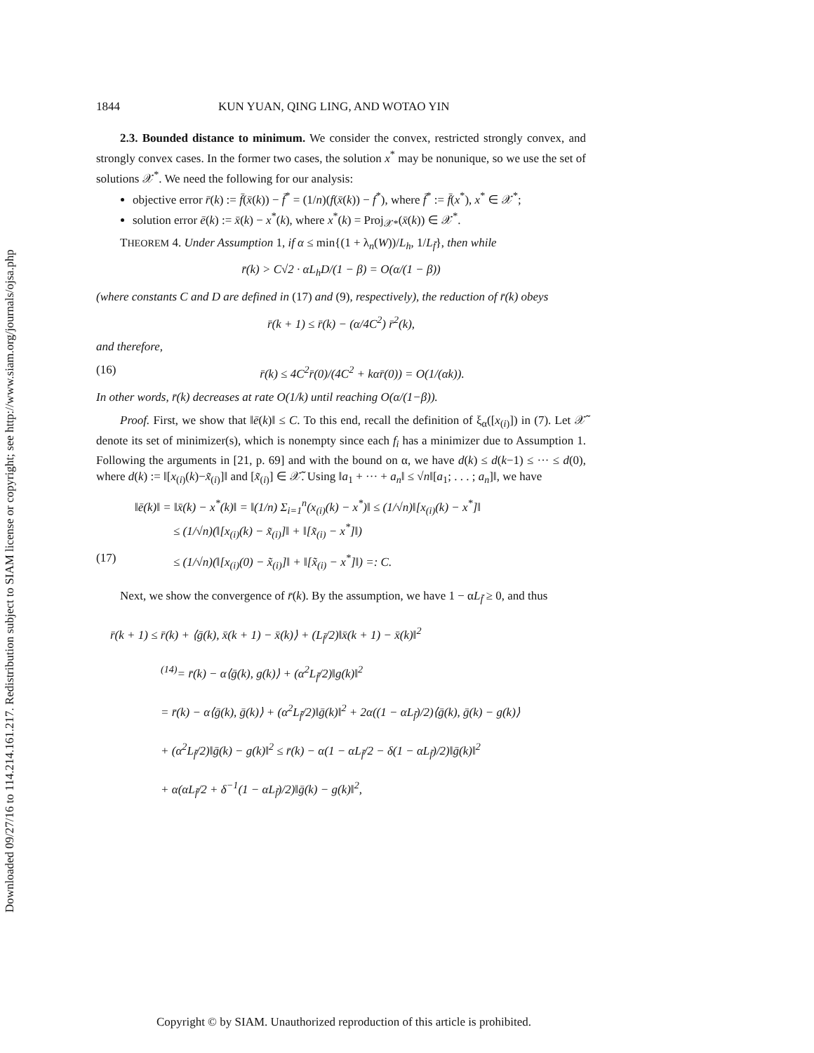Downloaded 09/27/16 to 114.214.161.217. Redistribution subject to SIAM license or copyright; see http://www.siam.org/journals/ojsa.php
1844 KUN YUAN, QING LING, AND WOTAO YIN
2.3. Bounded distance to minimum. We consider the convex, restricted strongly convex, and strongly convex cases. In the former two cases, the solution x<sup>*</sup> may be nonunique, so we use the set of solutions 𝒳<sup>*</sup>. We need the following for our analysis:
objective error r̄(k) := f̄(x̄(k)) − f̄<sup>*</sup> = (1/n)(f(x̄(k)) − f<sup>*</sup>), where f̄<sup>*</sup> := f̄(x<sup>*</sup>), x<sup>*</sup> ∈ 𝒳<sup>*</sup>;
solution error ē(k) := x̄(k) − x<sup>*</sup>(k), where x<sup>*</sup>(k) = Proj<sub>𝒳*</sub>(x̄(k)) ∈ 𝒳<sup>*</sup>.
THEOREM 4. Under Assumption 1, if α ≤ min{(1 + λ<sub>n</sub>(W))/L<sub>h</sub>, 1/L<sub>f̄</sub>}, then while
r̄(k) > C√2 · αL<sub>h</sub>D/(1 − β) = O(α/(1 − β))
(where constants C and D are defined in (17) and (9), respectively), the reduction of r̄(k) obeys
r̄(k + 1) ≤ r̄(k) − (α/4C<sup>2</sup>) r̄<sup>2</sup>(k),
and therefore,
(16) r̄(k) ≤ 4C<sup>2</sup>r̄(0)/(4C<sup>2</sup> + kαr̄(0)) = O(1/(αk)).
In other words, r̄(k) decreases at rate O(1/k) until reaching O(α/(1−β)).
Proof. First, we show that ‖ē(k)‖ ≤ C. To this end, recall the definition of ξ<sub>α</sub>([x<sub>(i)</sub>]) in (7). Let 𝒳̃ denote its set of minimizer(s), which is nonempty since each f<sub>i</sub> has a minimizer due to Assumption 1. Following the arguments in [21, p. 69] and with the bound on α, we have d(k) ≤ d(k−1) ≤ ··· ≤ d(0), where d(k) := ‖[x<sub>(i)</sub>(k)−x̃<sub>(i)</sub>]‖ and [x̃<sub>(i)</sub>] ∈ 𝒳̃. Using ‖a<sub>1</sub> + ··· + a<sub>n</sub>‖ ≤ √n‖[a<sub>1</sub>; . . . ; a<sub>n</sub>]‖, we have
‖ē(k)‖ = ‖x̄(k) − x<sup>*</sup>(k)‖ = ‖(1/n) Σ<sub>i=1</sub><sup>n</sup>(x<sub>(i)</sub>(k) − x<sup>*</sup>)‖ ≤ (1/√n)‖[x<sub>(i)</sub>(k) − x<sup>*</sup>]‖
≤ (1/√n)(‖[x<sub>(i)</sub>(k) − x̃<sub>(i)</sub>]‖ + ‖[x̃<sub>(i)</sub> − x<sup>*</sup>]‖)
(17) ≤ (1/√n)(‖[x<sub>(i)</sub>(0) − x̃<sub>(i)</sub>]‖ + ‖[x̃<sub>(i)</sub> − x<sup>*</sup>]‖) =: C.
Next, we show the convergence of r̄(k). By the assumption, we have 1 − αL<sub>f̄</sub> ≥ 0, and thus
r̄(k + 1) ≤ r̄(k) + ⟨ḡ(k), x̄(k + 1) − x̄(k)⟩ + (L<sub>f̄</sub>/2)‖x̄(k + 1) − x̄(k)‖<sup>2</sup>
<sup>(14)</sup>= r̄(k) − α⟨ḡ(k), g(k)⟩ + (α<sup>2</sup>L<sub>f̄</sub>/2)‖g(k)‖<sup>2</sup>
= r̄(k) − α⟨ḡ(k), ḡ(k)⟩ + (α<sup>2</sup>L<sub>f̄</sub>/2)‖ḡ(k)‖<sup>2</sup> + 2α((1 − αL<sub>f̄</sub>)/2)⟨ḡ(k), ḡ(k) − g(k)⟩
+ (α<sup>2</sup>L<sub>f̄</sub>/2)‖ḡ(k) − g(k)‖<sup>2</sup> ≤ r̄(k) − α(1 − αL<sub>f̄</sub>/2 − δ(1 − αL<sub>f̄</sub>)/2)‖ḡ(k)‖<sup>2</sup>
+ α(αL<sub>f̄</sub>/2 + δ<sup>−1</sup>(1 − αL<sub>f̄</sub>)/2)‖ḡ(k) − g(k)‖<sup>2</sup>,
Copyright © by SIAM. Unauthorized reproduction of this article is prohibited.